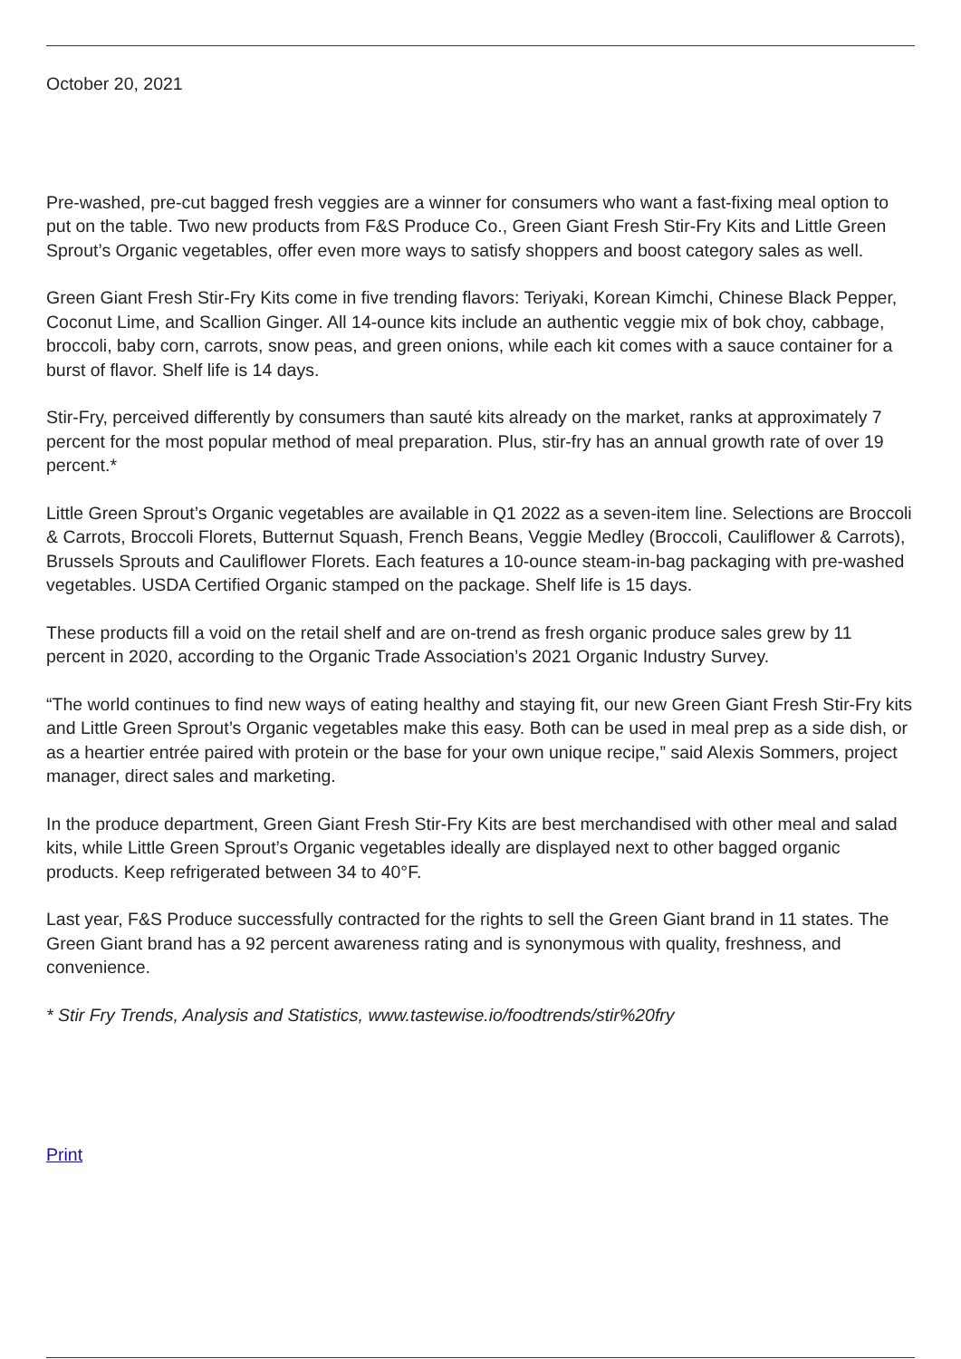October 20, 2021
Pre-washed, pre-cut bagged fresh veggies are a winner for consumers who want a fast-fixing meal option to put on the table. Two new products from F&S Produce Co., Green Giant Fresh Stir-Fry Kits and Little Green Sprout’s Organic vegetables, offer even more ways to satisfy shoppers and boost category sales as well.
Green Giant Fresh Stir-Fry Kits come in five trending flavors: Teriyaki, Korean Kimchi, Chinese Black Pepper, Coconut Lime, and Scallion Ginger. All 14-ounce kits include an authentic veggie mix of bok choy, cabbage, broccoli, baby corn, carrots, snow peas, and green onions, while each kit comes with a sauce container for a burst of flavor. Shelf life is 14 days.
Stir-Fry, perceived differently by consumers than sauté kits already on the market, ranks at approximately 7 percent for the most popular method of meal preparation. Plus, stir-fry has an annual growth rate of over 19 percent.*
Little Green Sprout’s Organic vegetables are available in Q1 2022 as a seven-item line. Selections are Broccoli & Carrots, Broccoli Florets, Butternut Squash, French Beans, Veggie Medley (Broccoli, Cauliflower & Carrots), Brussels Sprouts and Cauliflower Florets. Each features a 10-ounce steam-in-bag packaging with pre-washed vegetables. USDA Certified Organic stamped on the package. Shelf life is 15 days.
These products fill a void on the retail shelf and are on-trend as fresh organic produce sales grew by 11 percent in 2020, according to the Organic Trade Association’s 2021 Organic Industry Survey.
“The world continues to find new ways of eating healthy and staying fit, our new Green Giant Fresh Stir-Fry kits and Little Green Sprout’s Organic vegetables make this easy. Both can be used in meal prep as a side dish, or as a heartier entrée paired with protein or the base for your own unique recipe,” said Alexis Sommers, project manager, direct sales and marketing.
In the produce department, Green Giant Fresh Stir-Fry Kits are best merchandised with other meal and salad kits, while Little Green Sprout’s Organic vegetables ideally are displayed next to other bagged organic products. Keep refrigerated between 34 to 40°F.
Last year, F&S Produce successfully contracted for the rights to sell the Green Giant brand in 11 states. The Green Giant brand has a 92 percent awareness rating and is synonymous with quality, freshness, and convenience.
* Stir Fry Trends, Analysis and Statistics, www.tastewise.io/foodtrends/stir%20fry
Print